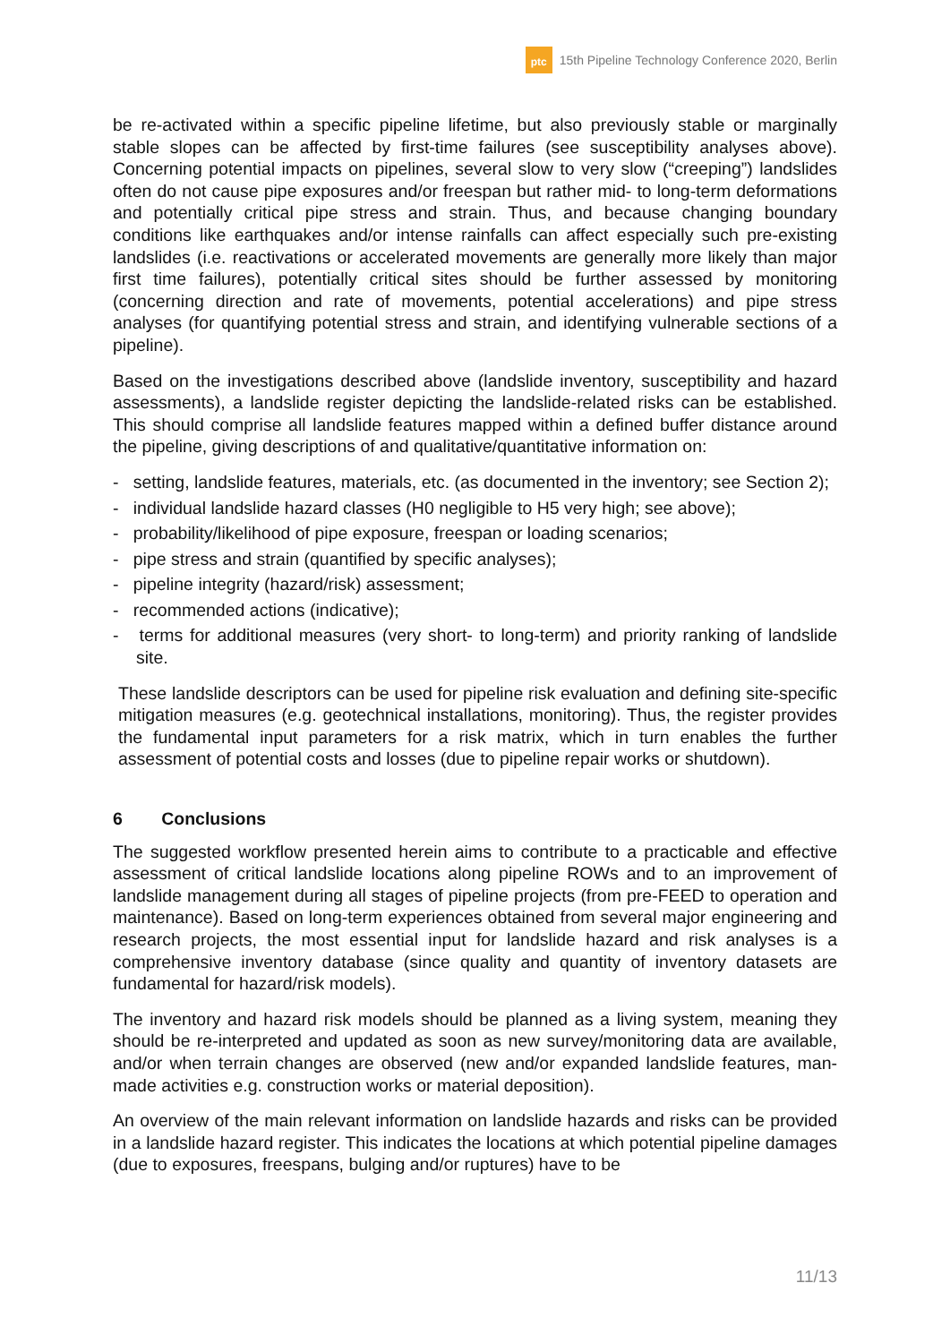ptc
15th Pipeline Technology Conference 2020, Berlin
be re-activated within a specific pipeline lifetime, but also previously stable or marginally stable slopes can be affected by first-time failures (see susceptibility analyses above). Concerning potential impacts on pipelines, several slow to very slow (“creeping”) landslides often do not cause pipe exposures and/or freespan but rather mid- to long-term deformations and potentially critical pipe stress and strain. Thus, and because changing boundary conditions like earthquakes and/or intense rainfalls can affect especially such pre-existing landslides (i.e. reactivations or accelerated movements are generally more likely than major first time failures), potentially critical sites should be further assessed by monitoring (concerning direction and rate of movements, potential accelerations) and pipe stress analyses (for quantifying potential stress and strain, and identifying vulnerable sections of a pipeline).
Based on the investigations described above (landslide inventory, susceptibility and hazard assessments), a landslide register depicting the landslide-related risks can be established. This should comprise all landslide features mapped within a defined buffer distance around the pipeline, giving descriptions of and qualitative/quantitative information on:
- setting, landslide features, materials, etc. (as documented in the inventory; see Section 2);
- individual landslide hazard classes (H0 negligible to H5 very high; see above);
- probability/likelihood of pipe exposure, freespan or loading scenarios;
- pipe stress and strain (quantified by specific analyses);
- pipeline integrity (hazard/risk) assessment;
- recommended actions (indicative);
- terms for additional measures (very short- to long-term) and priority ranking of landslide site.
These landslide descriptors can be used for pipeline risk evaluation and defining site-specific mitigation measures (e.g. geotechnical installations, monitoring). Thus, the register provides the fundamental input parameters for a risk matrix, which in turn enables the further assessment of potential costs and losses (due to pipeline repair works or shutdown).
6 Conclusions
The suggested workflow presented herein aims to contribute to a practicable and effective assessment of critical landslide locations along pipeline ROWs and to an improvement of landslide management during all stages of pipeline projects (from pre-FEED to operation and maintenance). Based on long-term experiences obtained from several major engineering and research projects, the most essential input for landslide hazard and risk analyses is a comprehensive inventory database (since quality and quantity of inventory datasets are fundamental for hazard/risk models).
The inventory and hazard risk models should be planned as a living system, meaning they should be re-interpreted and updated as soon as new survey/monitoring data are available, and/or when terrain changes are observed (new and/or expanded landslide features, man-made activities e.g. construction works or material deposition).
An overview of the main relevant information on landslide hazards and risks can be provided in a landslide hazard register. This indicates the locations at which potential pipeline damages (due to exposures, freespans, bulging and/or ruptures) have to be
11/13